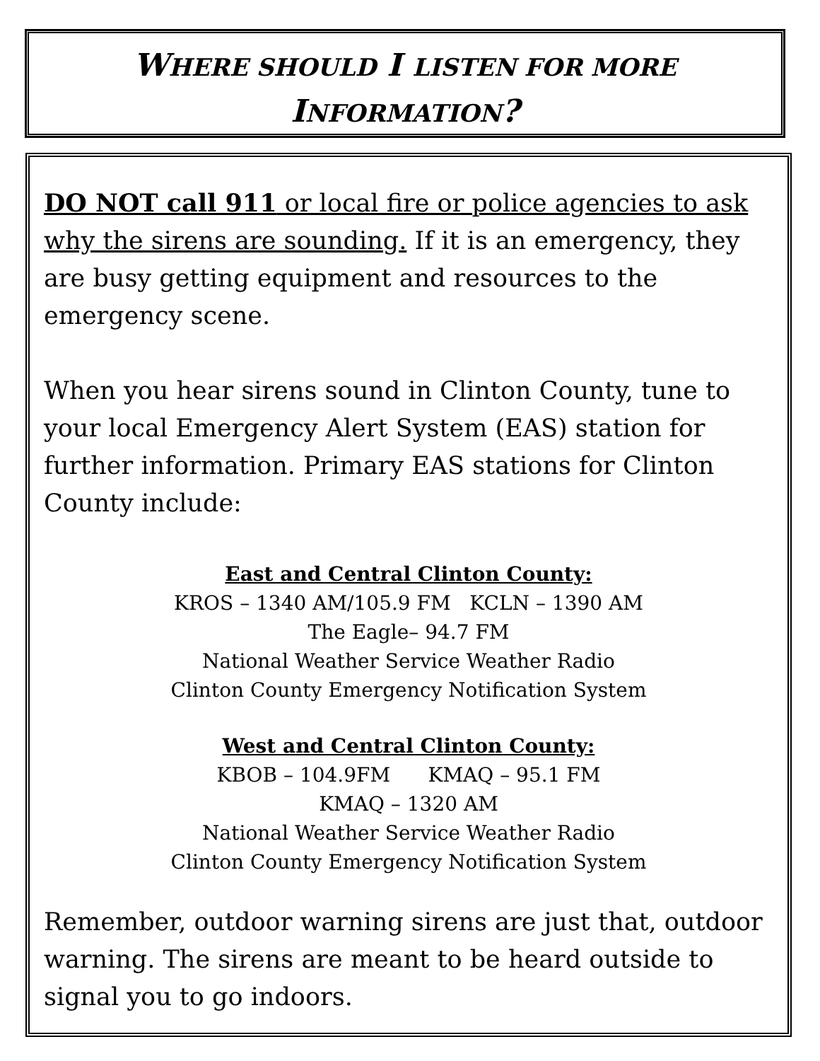WHERE SHOULD I LISTEN FOR MORE
INFORMATION?
DO NOT call 911 or local fire or police agencies to ask why the sirens are sounding. If it is an emergency, they are busy getting equipment and resources to the emergency scene.
When you hear sirens sound in Clinton County, tune to your local Emergency Alert System (EAS) station for further information. Primary EAS stations for Clinton County include:
East and Central Clinton County:
KROS – 1340 AM/105.9 FM KCLN – 1390 AM
The Eagle– 94.7 FM
National Weather Service Weather Radio
Clinton County Emergency Notification System
West and Central Clinton County:
KBOB – 104.9FM KMAQ – 95.1 FM
KMAQ – 1320 AM
National Weather Service Weather Radio
Clinton County Emergency Notification System
Remember, outdoor warning sirens are just that, outdoor warning. The sirens are meant to be heard outside to signal you to go indoors.